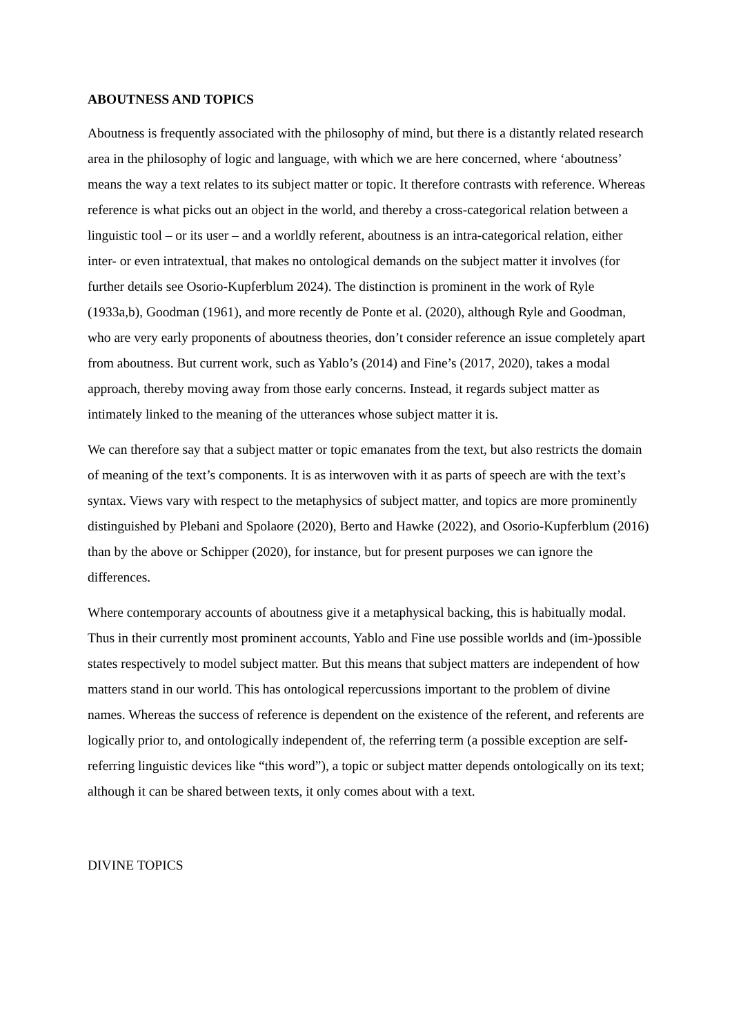ABOUTNESS AND TOPICS
Aboutness is frequently associated with the philosophy of mind, but there is a distantly related research area in the philosophy of logic and language, with which we are here concerned, where ‘aboutness’ means the way a text relates to its subject matter or topic. It therefore contrasts with reference. Whereas reference is what picks out an object in the world, and thereby a cross-categorical relation between a linguistic tool – or its user – and a worldly referent, aboutness is an intra-categorical relation, either inter- or even intratextual, that makes no ontological demands on the subject matter it involves (for further details see Osorio-Kupferblum 2024). The distinction is prominent in the work of Ryle (1933a,b), Goodman (1961), and more recently de Ponte et al. (2020), although Ryle and Goodman, who are very early proponents of aboutness theories, don’t consider reference an issue completely apart from aboutness. But current work, such as Yablo’s (2014) and Fine’s (2017, 2020), takes a modal approach, thereby moving away from those early concerns. Instead, it regards subject matter as intimately linked to the meaning of the utterances whose subject matter it is.
We can therefore say that a subject matter or topic emanates from the text, but also restricts the domain of meaning of the text’s components. It is as interwoven with it as parts of speech are with the text’s syntax. Views vary with respect to the metaphysics of subject matter, and topics are more prominently distinguished by Plebani and Spolaore (2020), Berto and Hawke (2022), and Osorio-Kupferblum (2016) than by the above or Schipper (2020), for instance, but for present purposes we can ignore the differences.
Where contemporary accounts of aboutness give it a metaphysical backing, this is habitually modal. Thus in their currently most prominent accounts, Yablo and Fine use possible worlds and (im-)possible states respectively to model subject matter. But this means that subject matters are independent of how matters stand in our world. This has ontological repercussions important to the problem of divine names. Whereas the success of reference is dependent on the existence of the referent, and referents are logically prior to, and ontologically independent of, the referring term (a possible exception are self-referring linguistic devices like “this word”), a topic or subject matter depends ontologically on its text; although it can be shared between texts, it only comes about with a text.
DIVINE TOPICS